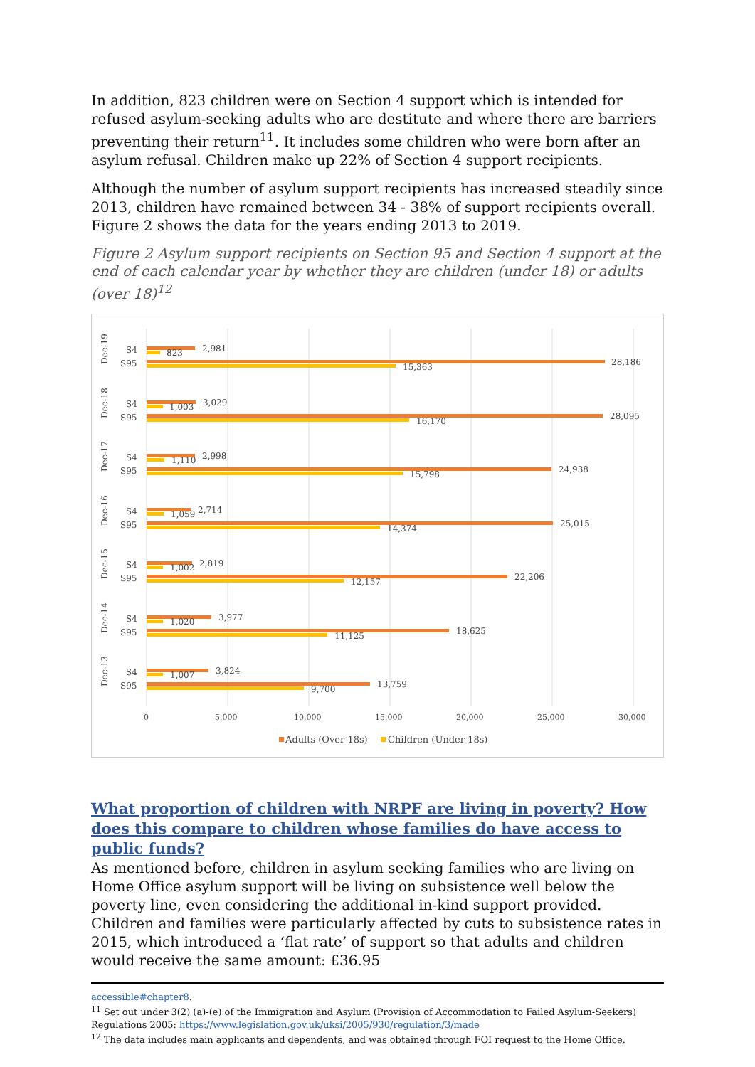In addition, 823 children were on Section 4 support which is intended for refused asylum-seeking adults who are destitute and where there are barriers preventing their return<sup>11</sup>. It includes some children who were born after an asylum refusal. Children make up 22% of Section 4 support recipients.
Although the number of asylum support recipients has increased steadily since 2013, children have remained between 34 - 38% of support recipients overall. Figure 2 shows the data for the years ending 2013 to 2019.
Figure 2 Asylum support recipients on Section 95 and Section 4 support at the end of each calendar year by whether they are children (under 18) or adults (over 18)<sup>12</sup>
S4
S95
Dec-19
2,981
823
28,186
15,363
S4
S95
Dec-18
3,029
1,003
28,095
16,170
S4
S95
Dec-17
2,998
1,110
24,938
15,798
S4
S95
Dec-16
2,714
1,059
25,015
14,374
S4
S95
Dec-15
2,819
1,002
22,206
12,157
S4
S95
Dec-14
3,977
1,020
18,625
11,125
S4
S95
Dec-13
3,824
1,007
13,759
9,700
0
5,000
10,000
15,000
20,000
25,000
30,000
Adults (Over 18s)
Children (Under 18s)
What proportion of children with NRPF are living in poverty? How does this compare to children whose families do have access to public funds?
As mentioned before, children in asylum seeking families who are living on Home Office asylum support will be living on subsistence well below the poverty line, even considering the additional in-kind support provided. Children and families were particularly affected by cuts to subsistence rates in 2015, which introduced a ‘flat rate’ of support so that adults and children would receive the same amount: £36.95
accessible#chapter8.
<sup>11</sup> Set out under 3(2) (a)-(e) of the Immigration and Asylum (Provision of Accommodation to Failed Asylum-Seekers) Regulations 2005: https://www.legislation.gov.uk/uksi/2005/930/regulation/3/made
<sup>12</sup> The data includes main applicants and dependents, and was obtained through FOI request to the Home Office.